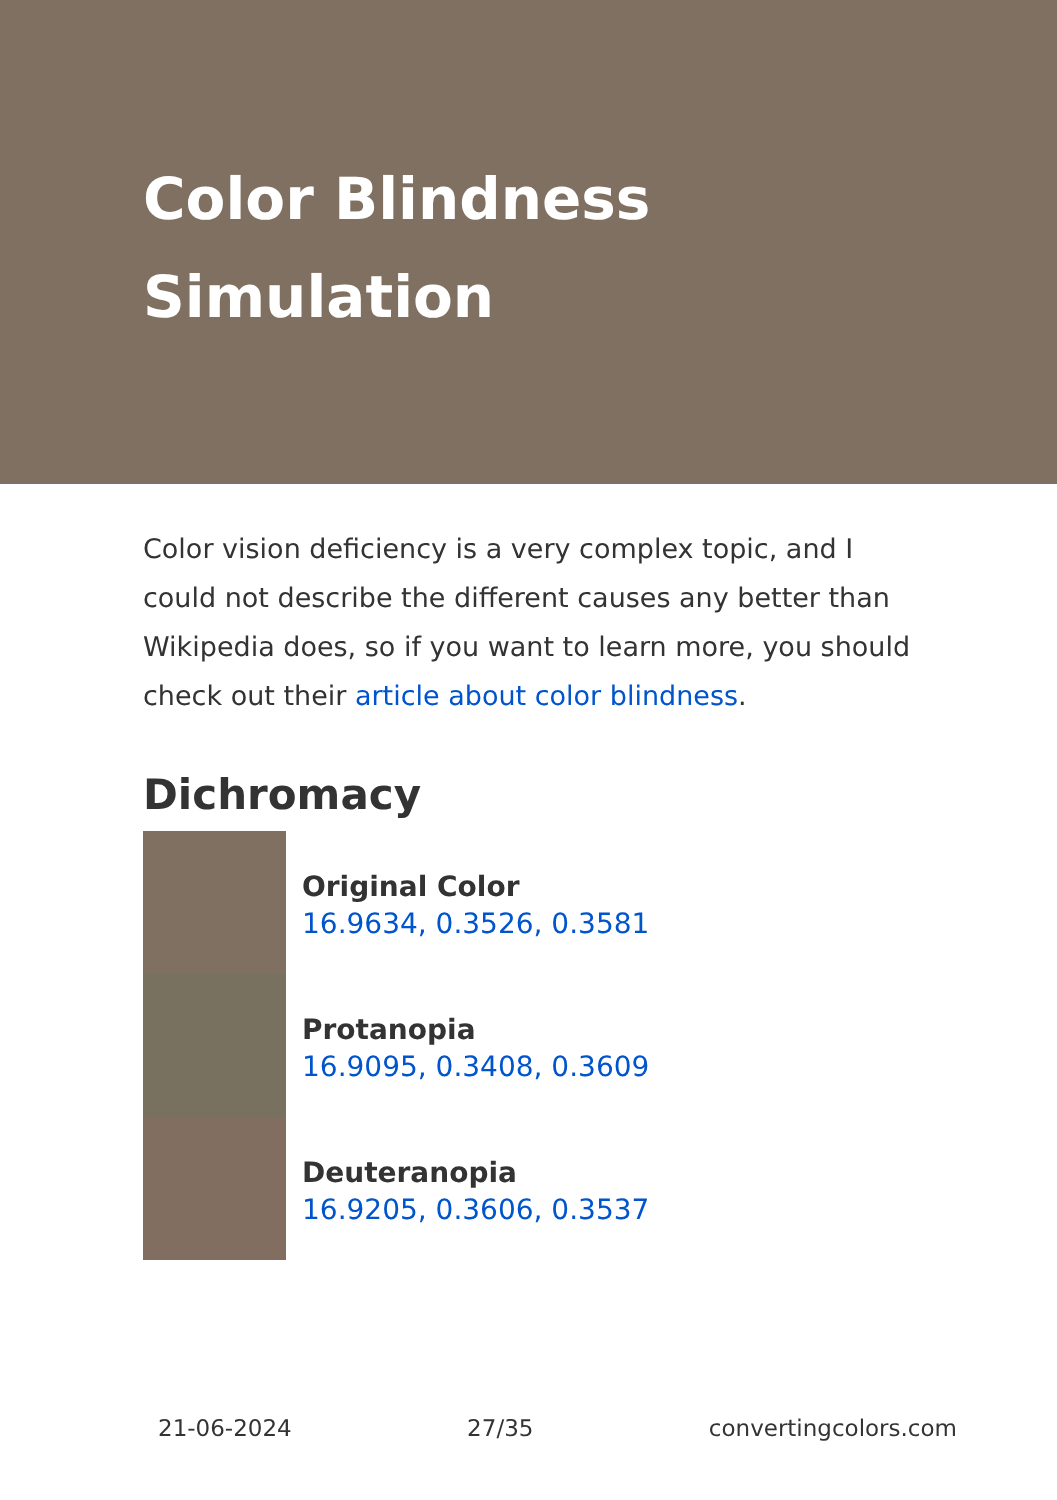Color Blindness Simulation
Color vision deficiency is a very complex topic, and I could not describe the different causes any better than Wikipedia does, so if you want to learn more, you should check out their article about color blindness.
Dichromacy
Original Color
16.9634, 0.3526, 0.3581
Protanopia
16.9095, 0.3408, 0.3609
Deuteranopia
16.9205, 0.3606, 0.3537
21-06-2024 27/35 convertingcolors.com